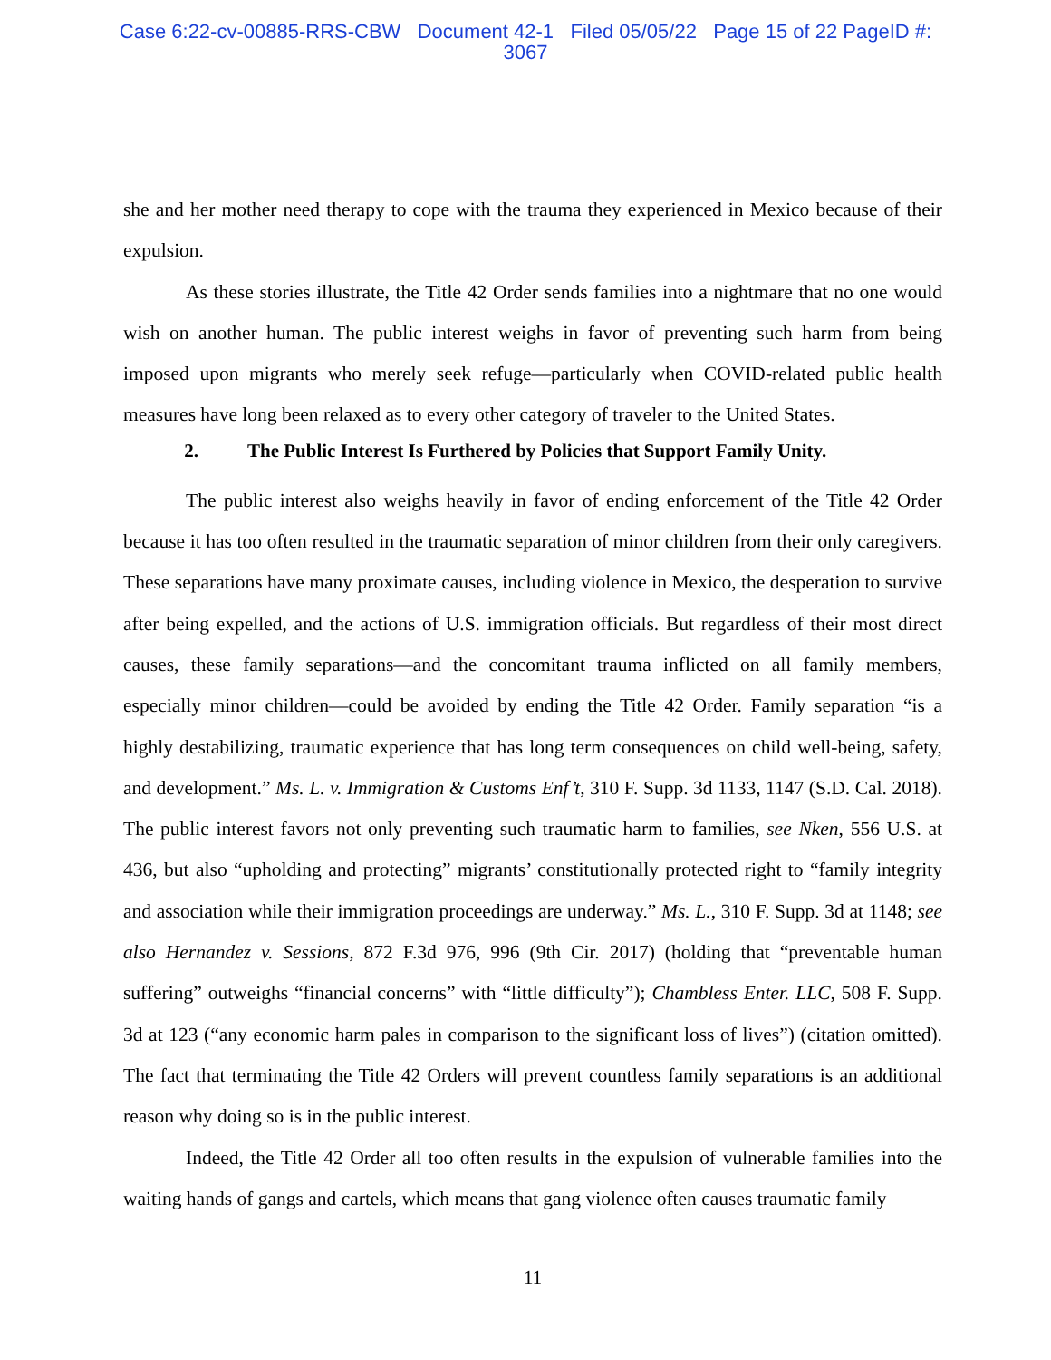Case 6:22-cv-00885-RRS-CBW Document 42-1 Filed 05/05/22 Page 15 of 22 PageID #:
3067
she and her mother need therapy to cope with the trauma they experienced in Mexico because of their expulsion.
As these stories illustrate, the Title 42 Order sends families into a nightmare that no one would wish on another human. The public interest weighs in favor of preventing such harm from being imposed upon migrants who merely seek refuge—particularly when COVID-related public health measures have long been relaxed as to every other category of traveler to the United States.
2. The Public Interest Is Furthered by Policies that Support Family Unity.
The public interest also weighs heavily in favor of ending enforcement of the Title 42 Order because it has too often resulted in the traumatic separation of minor children from their only caregivers. These separations have many proximate causes, including violence in Mexico, the desperation to survive after being expelled, and the actions of U.S. immigration officials. But regardless of their most direct causes, these family separations—and the concomitant trauma inflicted on all family members, especially minor children—could be avoided by ending the Title 42 Order. Family separation “is a highly destabilizing, traumatic experience that has long term consequences on child well-being, safety, and development.” Ms. L. v. Immigration & Customs Enf’t, 310 F. Supp. 3d 1133, 1147 (S.D. Cal. 2018). The public interest favors not only preventing such traumatic harm to families, see Nken, 556 U.S. at 436, but also “upholding and protecting” migrants’ constitutionally protected right to “family integrity and association while their immigration proceedings are underway.” Ms. L., 310 F. Supp. 3d at 1148; see also Hernandez v. Sessions, 872 F.3d 976, 996 (9th Cir. 2017) (holding that “preventable human suffering” outweighs “financial concerns” with “little difficulty”); Chambless Enter. LLC, 508 F. Supp. 3d at 123 (“any economic harm pales in comparison to the significant loss of lives”) (citation omitted). The fact that terminating the Title 42 Orders will prevent countless family separations is an additional reason why doing so is in the public interest.
Indeed, the Title 42 Order all too often results in the expulsion of vulnerable families into the waiting hands of gangs and cartels, which means that gang violence often causes traumatic family
11